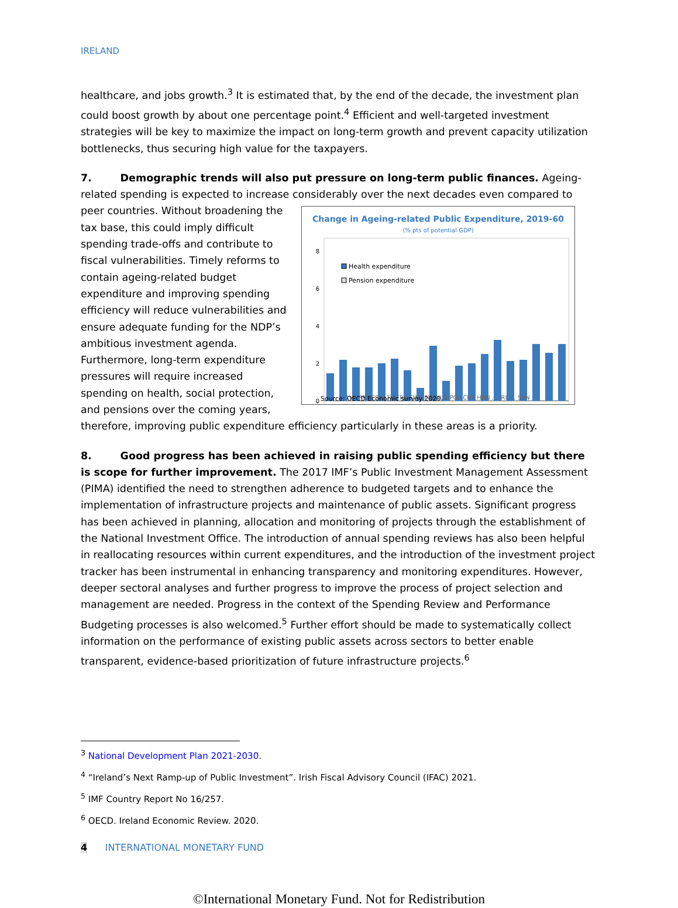IRELAND
healthcare, and jobs growth.<sup>3</sup> It is estimated that, by the end of the decade, the investment plan could boost growth by about one percentage point.<sup>4</sup> Efficient and well-targeted investment strategies will be key to maximize the impact on long-term growth and prevent capacity utilization bottlenecks, thus securing high value for the taxpayers.
7. Demographic trends will also put pressure on long-term public finances. Ageing-related spending is expected to increase considerably over the next decades even compared to peer
Change in Ageing-related Public Expenditure, 2019-60
(% pts of potential GDP)
8
6
4
2
0
Health expenditure
Pension expenditure
LVA PRT EST LTU FRA SWE FIN NLD POL CHE HUN ... IRL ... SVN
Source: OECD Economic survey 2020.
countries. Without broadening the tax base, this could imply difficult spending trade-offs and contribute to fiscal vulnerabilities. Timely reforms to contain ageing-related budget expenditure and improving spending efficiency will reduce vulnerabilities and ensure adequate funding for the NDP’s ambitious investment agenda. Furthermore, long-term expenditure pressures will require increased spending on health, social protection, and pensions over the coming years, therefore, improving public expenditure efficiency particularly in these areas is a priority.
8. Good progress has been achieved in raising public spending efficiency but there is scope for further improvement. The 2017 IMF’s Public Investment Management Assessment (PIMA) identified the need to strengthen adherence to budgeted targets and to enhance the implementation of infrastructure projects and maintenance of public assets. Significant progress has been achieved in planning, allocation and monitoring of projects through the establishment of the National Investment Office. The introduction of annual spending reviews has also been helpful in reallocating resources within current expenditures, and the introduction of the investment project tracker has been instrumental in enhancing transparency and monitoring expenditures. However, deeper sectoral analyses and further progress to improve the process of project selection and management are needed. Progress in the context of the Spending Review and Performance Budgeting processes is also welcomed.<sup>5</sup> Further effort should be made to systematically collect information on the performance of existing public assets across sectors to better enable transparent, evidence-based prioritization of future infrastructure projects.<sup>6</sup>
<sup>3</sup> National Development Plan 2021-2030.
<sup>4</sup> “Ireland’s Next Ramp-up of Public Investment”. Irish Fiscal Advisory Council (IFAC) 2021.
<sup>5</sup> IMF Country Report No 16/257.
<sup>6</sup> OECD. Ireland Economic Review. 2020.
4 INTERNATIONAL MONETARY FUND
©International Monetary Fund. Not for Redistribution